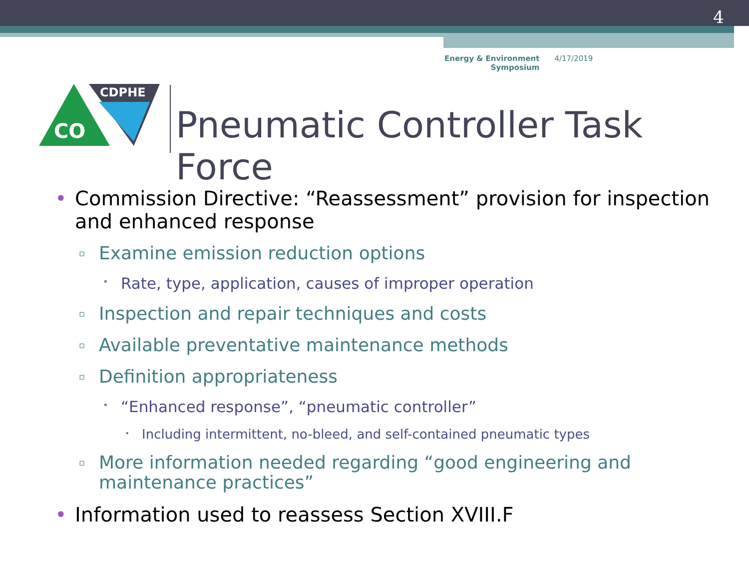4
Energy & Environment
Symposium
4/17/2019
CDPHE
CO
Pneumatic Controller Task Force
• Commission Directive: “Reassessment” provision for inspection and enhanced response
▫ Examine emission reduction options
• Rate, type, application, causes of improper operation
▫ Inspection and repair techniques and costs
▫ Available preventative maintenance methods
▫ Definition appropriateness
• “Enhanced response”, “pneumatic controller”
• Including intermittent, no-bleed, and self-contained pneumatic types
▫ More information needed regarding “good engineering and maintenance practices”
• Information used to reassess Section XVIII.F